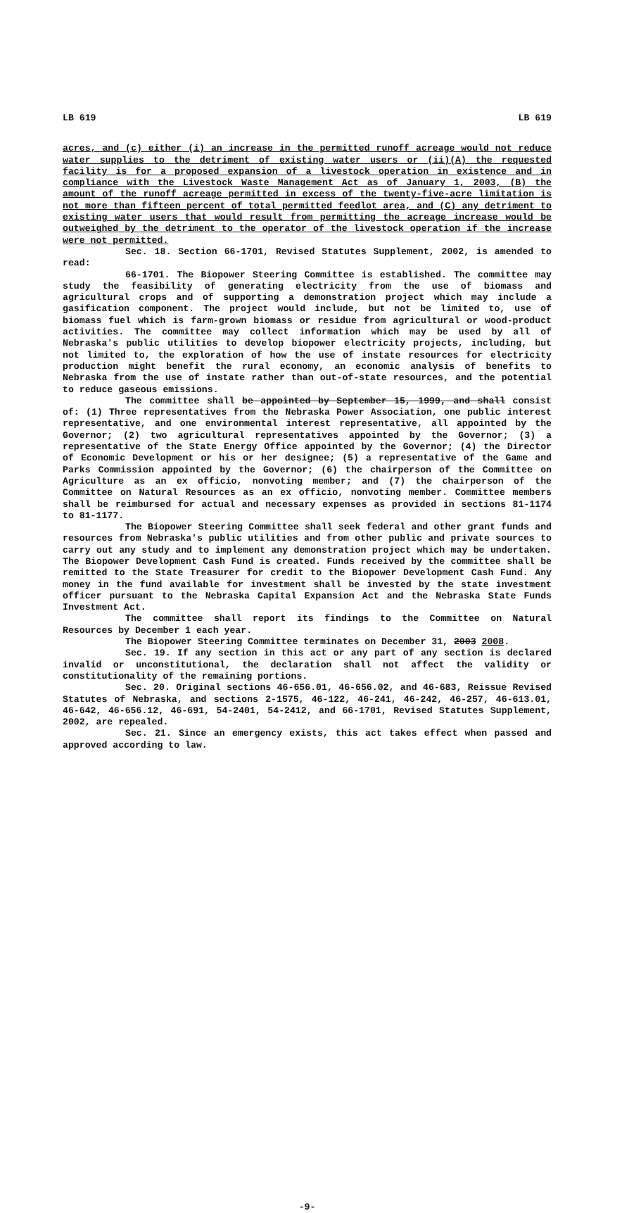LB 619 LB 619
acres, and (c) either (i) an increase in the permitted runoff acreage would not reduce water supplies to the detriment of existing water users or (ii)(A) the requested facility is for a proposed expansion of a livestock operation in existence and in compliance with the Livestock Waste Management Act as of January 1, 2003, (B) the amount of the runoff acreage permitted in excess of the twenty-five-acre limitation is not more than fifteen percent of total permitted feedlot area, and (C) any detriment to existing water users that would result from permitting the acreage increase would be outweighed by the detriment to the operator of the livestock operation if the increase were not permitted.
Sec. 18. Section 66-1701, Revised Statutes Supplement, 2002, is amended to read:
66-1701. The Biopower Steering Committee is established. The committee may study the feasibility of generating electricity from the use of biomass and agricultural crops and of supporting a demonstration project which may include a gasification component. The project would include, but not be limited to, use of biomass fuel which is farm-grown biomass or residue from agricultural or wood-product activities. The committee may collect information which may be used by all of Nebraska's public utilities to develop biopower electricity projects, including, but not limited to, the exploration of how the use of instate resources for electricity production might benefit the rural economy, an economic analysis of benefits to Nebraska from the use of instate rather than out-of-state resources, and the potential to reduce gaseous emissions.
The committee shall be appointed by September 15, 1999, and shall consist of: (1) Three representatives from the Nebraska Power Association, one public interest representative, and one environmental interest representative, all appointed by the Governor; (2) two agricultural representatives appointed by the Governor; (3) a representative of the State Energy Office appointed by the Governor; (4) the Director of Economic Development or his or her designee; (5) a representative of the Game and Parks Commission appointed by the Governor; (6) the chairperson of the Committee on Agriculture as an ex officio, nonvoting member; and (7) the chairperson of the Committee on Natural Resources as an ex officio, nonvoting member. Committee members shall be reimbursed for actual and necessary expenses as provided in sections 81-1174 to 81-1177.
The Biopower Steering Committee shall seek federal and other grant funds and resources from Nebraska's public utilities and from other public and private sources to carry out any study and to implement any demonstration project which may be undertaken. The Biopower Development Cash Fund is created. Funds received by the committee shall be remitted to the State Treasurer for credit to the Biopower Development Cash Fund. Any money in the fund available for investment shall be invested by the state investment officer pursuant to the Nebraska Capital Expansion Act and the Nebraska State Funds Investment Act.
The committee shall report its findings to the Committee on Natural Resources by December 1 each year.
The Biopower Steering Committee terminates on December 31, 2003 2008.
Sec. 19. If any section in this act or any part of any section is declared invalid or unconstitutional, the declaration shall not affect the validity or constitutionality of the remaining portions.
Sec. 20. Original sections 46-656.01, 46-656.02, and 46-683, Reissue Revised Statutes of Nebraska, and sections 2-1575, 46-122, 46-241, 46-242, 46-257, 46-613.01, 46-642, 46-656.12, 46-691, 54-2401, 54-2412, and 66-1701, Revised Statutes Supplement, 2002, are repealed.
Sec. 21. Since an emergency exists, this act takes effect when passed and approved according to law.
-9-